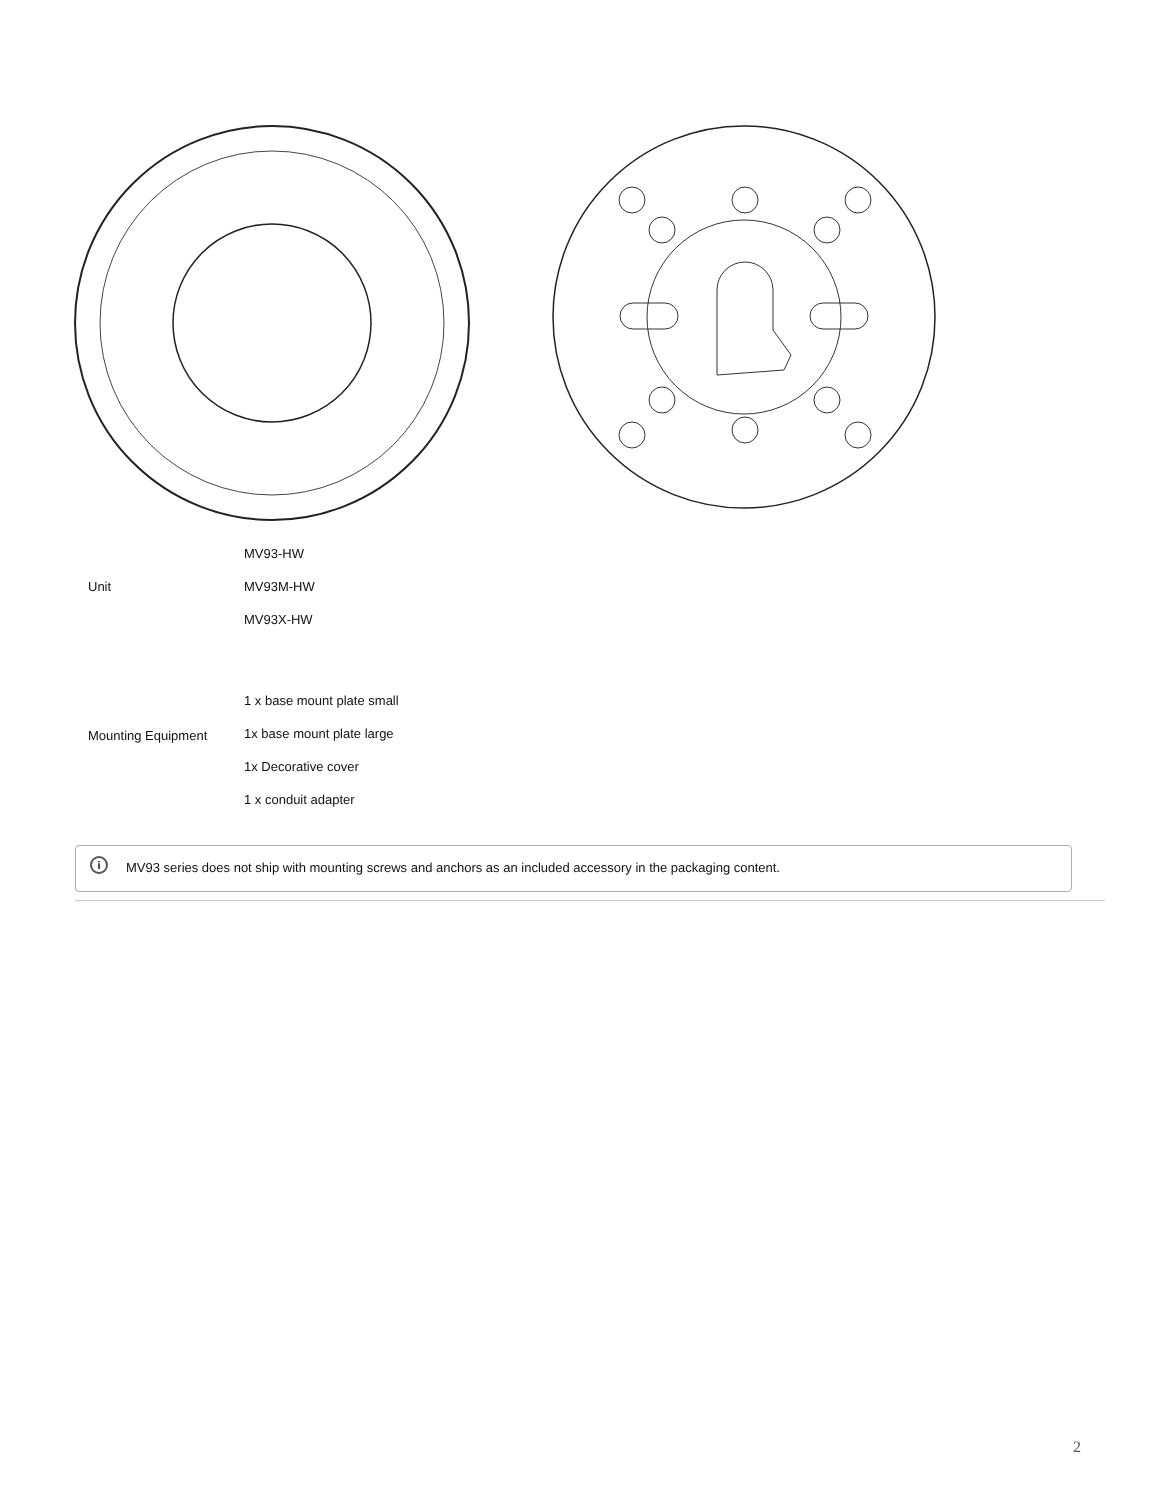| Unit | MV93-HW MV93M-HW MV93X-HW |
| Mounting Equipment | 1 x base mount plate small 1x base mount plate large 1x Decorative cover 1 x conduit adapter |
i MV93 series does not ship with mounting screws and anchors as an included accessory in the packaging content.
2